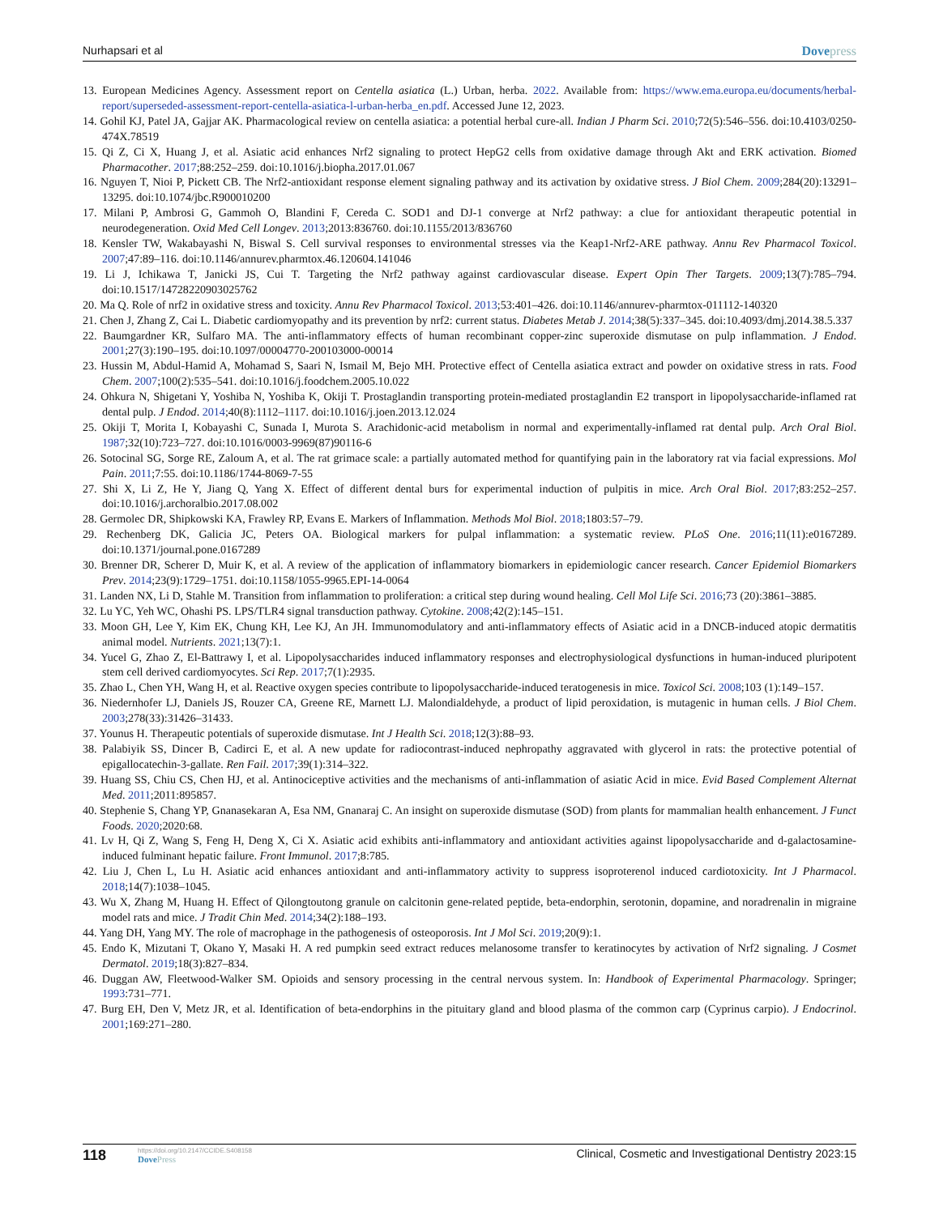Nurhapsari et al Dovepress
13. European Medicines Agency. Assessment report on Centella asiatica (L.) Urban, herba. 2022. Available from: https://www.ema.europa.eu/documents/herbal-report/superseded-assessment-report-centella-asiatica-l-urban-herba_en.pdf. Accessed June 12, 2023.
14. Gohil KJ, Patel JA, Gajjar AK. Pharmacological review on centella asiatica: a potential herbal cure-all. Indian J Pharm Sci. 2010;72(5):546–556. doi:10.4103/0250-474X.78519
15. Qi Z, Ci X, Huang J, et al. Asiatic acid enhances Nrf2 signaling to protect HepG2 cells from oxidative damage through Akt and ERK activation. Biomed Pharmacother. 2017;88:252–259. doi:10.1016/j.biopha.2017.01.067
16. Nguyen T, Nioi P, Pickett CB. The Nrf2-antioxidant response element signaling pathway and its activation by oxidative stress. J Biol Chem. 2009;284(20):13291–13295. doi:10.1074/jbc.R900010200
17. Milani P, Ambrosi G, Gammoh O, Blandini F, Cereda C. SOD1 and DJ-1 converge at Nrf2 pathway: a clue for antioxidant therapeutic potential in neurodegeneration. Oxid Med Cell Longev. 2013;2013:836760. doi:10.1155/2013/836760
18. Kensler TW, Wakabayashi N, Biswal S. Cell survival responses to environmental stresses via the Keap1-Nrf2-ARE pathway. Annu Rev Pharmacol Toxicol. 2007;47:89–116. doi:10.1146/annurev.pharmtox.46.120604.141046
19. Li J, Ichikawa T, Janicki JS, Cui T. Targeting the Nrf2 pathway against cardiovascular disease. Expert Opin Ther Targets. 2009;13(7):785–794. doi:10.1517/14728220903025762
20. Ma Q. Role of nrf2 in oxidative stress and toxicity. Annu Rev Pharmacol Toxicol. 2013;53:401–426. doi:10.1146/annurev-pharmtox-011112-140320
21. Chen J, Zhang Z, Cai L. Diabetic cardiomyopathy and its prevention by nrf2: current status. Diabetes Metab J. 2014;38(5):337–345. doi:10.4093/dmj.2014.38.5.337
22. Baumgardner KR, Sulfaro MA. The anti-inflammatory effects of human recombinant copper-zinc superoxide dismutase on pulp inflammation. J Endod. 2001;27(3):190–195. doi:10.1097/00004770-200103000-00014
23. Hussin M, Abdul-Hamid A, Mohamad S, Saari N, Ismail M, Bejo MH. Protective effect of Centella asiatica extract and powder on oxidative stress in rats. Food Chem. 2007;100(2):535–541. doi:10.1016/j.foodchem.2005.10.022
24. Ohkura N, Shigetani Y, Yoshiba N, Yoshiba K, Okiji T. Prostaglandin transporting protein-mediated prostaglandin E2 transport in lipopolysaccharide-inflamed rat dental pulp. J Endod. 2014;40(8):1112–1117. doi:10.1016/j.joen.2013.12.024
25. Okiji T, Morita I, Kobayashi C, Sunada I, Murota S. Arachidonic-acid metabolism in normal and experimentally-inflamed rat dental pulp. Arch Oral Biol. 1987;32(10):723–727. doi:10.1016/0003-9969(87)90116-6
26. Sotocinal SG, Sorge RE, Zaloum A, et al. The rat grimace scale: a partially automated method for quantifying pain in the laboratory rat via facial expressions. Mol Pain. 2011;7:55. doi:10.1186/1744-8069-7-55
27. Shi X, Li Z, He Y, Jiang Q, Yang X. Effect of different dental burs for experimental induction of pulpitis in mice. Arch Oral Biol. 2017;83:252–257. doi:10.1016/j.archoralbio.2017.08.002
28. Germolec DR, Shipkowski KA, Frawley RP, Evans E. Markers of Inflammation. Methods Mol Biol. 2018;1803:57–79.
29. Rechenberg DK, Galicia JC, Peters OA. Biological markers for pulpal inflammation: a systematic review. PLoS One. 2016;11(11):e0167289. doi:10.1371/journal.pone.0167289
30. Brenner DR, Scherer D, Muir K, et al. A review of the application of inflammatory biomarkers in epidemiologic cancer research. Cancer Epidemiol Biomarkers Prev. 2014;23(9):1729–1751. doi:10.1158/1055-9965.EPI-14-0064
31. Landen NX, Li D, Stahle M. Transition from inflammation to proliferation: a critical step during wound healing. Cell Mol Life Sci. 2016;73 (20):3861–3885.
32. Lu YC, Yeh WC, Ohashi PS. LPS/TLR4 signal transduction pathway. Cytokine. 2008;42(2):145–151.
33. Moon GH, Lee Y, Kim EK, Chung KH, Lee KJ, An JH. Immunomodulatory and anti-inflammatory effects of Asiatic acid in a DNCB-induced atopic dermatitis animal model. Nutrients. 2021;13(7):1.
34. Yucel G, Zhao Z, El-Battrawy I, et al. Lipopolysaccharides induced inflammatory responses and electrophysiological dysfunctions in human-induced pluripotent stem cell derived cardiomyocytes. Sci Rep. 2017;7(1):2935.
35. Zhao L, Chen YH, Wang H, et al. Reactive oxygen species contribute to lipopolysaccharide-induced teratogenesis in mice. Toxicol Sci. 2008;103 (1):149–157.
36. Niedernhofer LJ, Daniels JS, Rouzer CA, Greene RE, Marnett LJ. Malondialdehyde, a product of lipid peroxidation, is mutagenic in human cells. J Biol Chem. 2003;278(33):31426–31433.
37. Younus H. Therapeutic potentials of superoxide dismutase. Int J Health Sci. 2018;12(3):88–93.
38. Palabiyik SS, Dincer B, Cadirci E, et al. A new update for radiocontrast-induced nephropathy aggravated with glycerol in rats: the protective potential of epigallocatechin-3-gallate. Ren Fail. 2017;39(1):314–322.
39. Huang SS, Chiu CS, Chen HJ, et al. Antinociceptive activities and the mechanisms of anti-inflammation of asiatic Acid in mice. Evid Based Complement Alternat Med. 2011;2011:895857.
40. Stephenie S, Chang YP, Gnanasekaran A, Esa NM, Gnanaraj C. An insight on superoxide dismutase (SOD) from plants for mammalian health enhancement. J Funct Foods. 2020;2020:68.
41. Lv H, Qi Z, Wang S, Feng H, Deng X, Ci X. Asiatic acid exhibits anti-inflammatory and antioxidant activities against lipopolysaccharide and d-galactosamine-induced fulminant hepatic failure. Front Immunol. 2017;8:785.
42. Liu J, Chen L, Lu H. Asiatic acid enhances antioxidant and anti-inflammatory activity to suppress isoproterenol induced cardiotoxicity. Int J Pharmacol. 2018;14(7):1038–1045.
43. Wu X, Zhang M, Huang H. Effect of Qilongtoutong granule on calcitonin gene-related peptide, beta-endorphin, serotonin, dopamine, and noradrenalin in migraine model rats and mice. J Tradit Chin Med. 2014;34(2):188–193.
44. Yang DH, Yang MY. The role of macrophage in the pathogenesis of osteoporosis. Int J Mol Sci. 2019;20(9):1.
45. Endo K, Mizutani T, Okano Y, Masaki H. A red pumpkin seed extract reduces melanosome transfer to keratinocytes by activation of Nrf2 signaling. J Cosmet Dermatol. 2019;18(3):827–834.
46. Duggan AW, Fleetwood-Walker SM. Opioids and sensory processing in the central nervous system. In: Handbook of Experimental Pharmacology. Springer; 1993:731–771.
47. Burg EH, Den V, Metz JR, et al. Identification of beta-endorphins in the pituitary gland and blood plasma of the common carp (Cyprinus carpio). J Endocrinol. 2001;169:271–280.
118
https://doi.org/10.2147/CCIDE.S408158
DovePress
Clinical, Cosmetic and Investigational Dentistry 2023:15